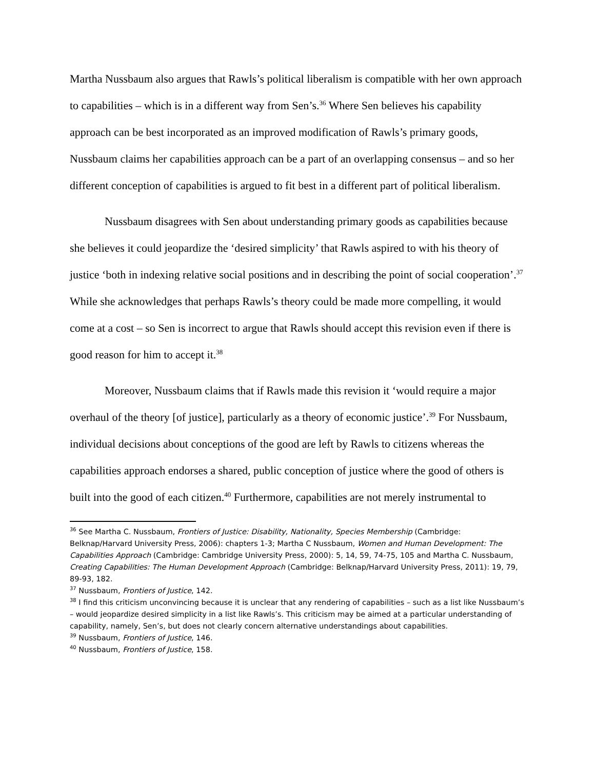Martha Nussbaum also argues that Rawls’s political liberalism is compatible with her own approach to capabilities – which is in a different way from Sen’s.<sup>36</sup> Where Sen believes his capability approach can be best incorporated as an improved modification of Rawls’s primary goods, Nussbaum claims her capabilities approach can be a part of an overlapping consensus – and so her different conception of capabilities is argued to fit best in a different part of political liberalism.
Nussbaum disagrees with Sen about understanding primary goods as capabilities because she believes it could jeopardize the ‘desired simplicity’ that Rawls aspired to with his theory of justice ‘both in indexing relative social positions and in describing the point of social cooperation’.<sup>37</sup> While she acknowledges that perhaps Rawls’s theory could be made more compelling, it would come at a cost – so Sen is incorrect to argue that Rawls should accept this revision even if there is good reason for him to accept it.<sup>38</sup>
Moreover, Nussbaum claims that if Rawls made this revision it ‘would require a major overhaul of the theory [of justice], particularly as a theory of economic justice’.<sup>39</sup> For Nussbaum, individual decisions about conceptions of the good are left by Rawls to citizens whereas the capabilities approach endorses a shared, public conception of justice where the good of others is built into the good of each citizen.<sup>40</sup> Furthermore, capabilities are not merely instrumental to
<sup>36</sup> See Martha C. Nussbaum, Frontiers of Justice: Disability, Nationality, Species Membership (Cambridge: Belknap/Harvard University Press, 2006): chapters 1-3; Martha C Nussbaum, Women and Human Development: The Capabilities Approach (Cambridge: Cambridge University Press, 2000): 5, 14, 59, 74-75, 105 and Martha C. Nussbaum, Creating Capabilities: The Human Development Approach (Cambridge: Belknap/Harvard University Press, 2011): 19, 79, 89-93, 182.
<sup>37</sup> Nussbaum, Frontiers of Justice, 142.
<sup>38</sup> I find this criticism unconvincing because it is unclear that any rendering of capabilities – such as a list like Nussbaum’s – would jeopardize desired simplicity in a list like Rawls’s. This criticism may be aimed at a particular understanding of capability, namely, Sen’s, but does not clearly concern alternative understandings about capabilities.
<sup>39</sup> Nussbaum, Frontiers of Justice, 146.
<sup>40</sup> Nussbaum, Frontiers of Justice, 158.